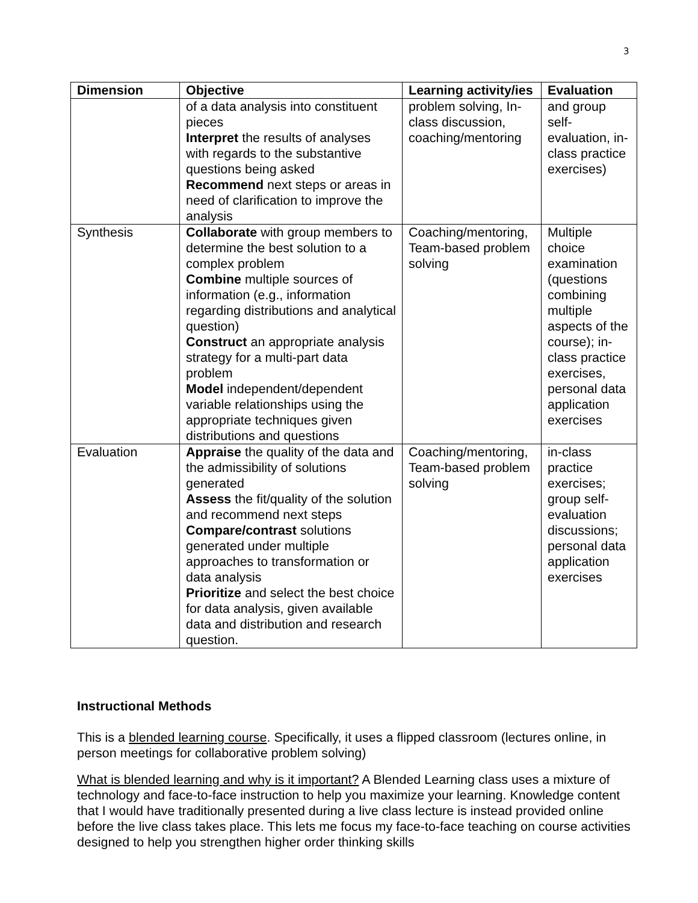3
| Dimension | Objective | Learning activity/ies | Evaluation |
| --- | --- | --- | --- |
| | of a data analysis into constituent pieces Interpret the results of analyses with regards to the substantive questions being asked Recommend next steps or areas in need of clarification to improve the analysis | problem solving, In-class discussion, coaching/mentoring | and group self-evaluation, in-class practice exercises) |
| Synthesis | Collaborate with group members to determine the best solution to a complex problem Combine multiple sources of information (e.g., information regarding distributions and analytical question) Construct an appropriate analysis strategy for a multi-part data problem Model independent/dependent variable relationships using the appropriate techniques given distributions and questions | Coaching/mentoring, Team-based problem solving | Multiple choice examination (questions combining multiple aspects of the course); in-class practice exercises, personal data application exercises |
| Evaluation | Appraise the quality of the data and the admissibility of solutions generated Assess the fit/quality of the solution and recommend next steps Compare/contrast solutions generated under multiple approaches to transformation or data analysis Prioritize and select the best choice for data analysis, given available data and distribution and research question. | Coaching/mentoring, Team-based problem solving | in-class practice exercises; group self-evaluation discussions; personal data application exercises |
Instructional Methods
This is a blended learning course. Specifically, it uses a flipped classroom (lectures online, in person meetings for collaborative problem solving)
What is blended learning and why is it important? A Blended Learning class uses a mixture of technology and face-to-face instruction to help you maximize your learning. Knowledge content that I would have traditionally presented during a live class lecture is instead provided online before the live class takes place. This lets me focus my face-to-face teaching on course activities designed to help you strengthen higher order thinking skills